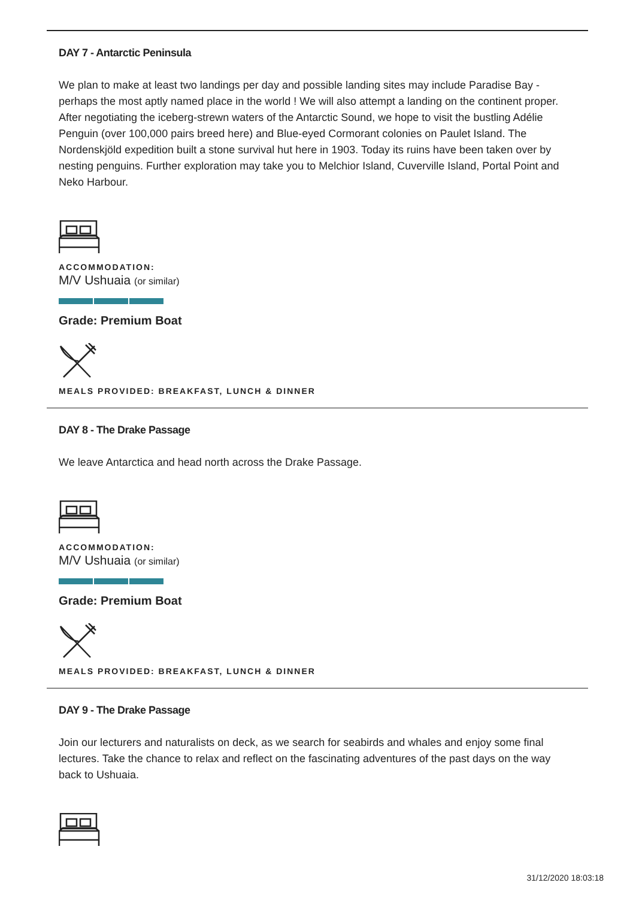DAY 7 - Antarctic Peninsula
We plan to make at least two landings per day and possible landing sites may include Paradise Bay - perhaps the most aptly named place in the world ! We will also attempt a landing on the continent proper. After negotiating the iceberg-strewn waters of the Antarctic Sound, we hope to visit the bustling Adélie Penguin (over 100,000 pairs breed here) and Blue-eyed Cormorant colonies on Paulet Island. The Nordenskjöld expedition built a stone survival hut here in 1903. Today its ruins have been taken over by nesting penguins. Further exploration may take you to Melchior Island, Cuverville Island, Portal Point and Neko Harbour.
ACCOMMODATION:
M/V Ushuaia (or similar)
Grade: Premium Boat
MEALS PROVIDED: BREAKFAST, LUNCH & DINNER
DAY 8 - The Drake Passage
We leave Antarctica and head north across the Drake Passage.
ACCOMMODATION:
M/V Ushuaia (or similar)
Grade: Premium Boat
MEALS PROVIDED: BREAKFAST, LUNCH & DINNER
DAY 9 - The Drake Passage
Join our lecturers and naturalists on deck, as we search for seabirds and whales and enjoy some final lectures. Take the chance to relax and reflect on the fascinating adventures of the past days on the way back to Ushuaia.
31/12/2020 18:03:18